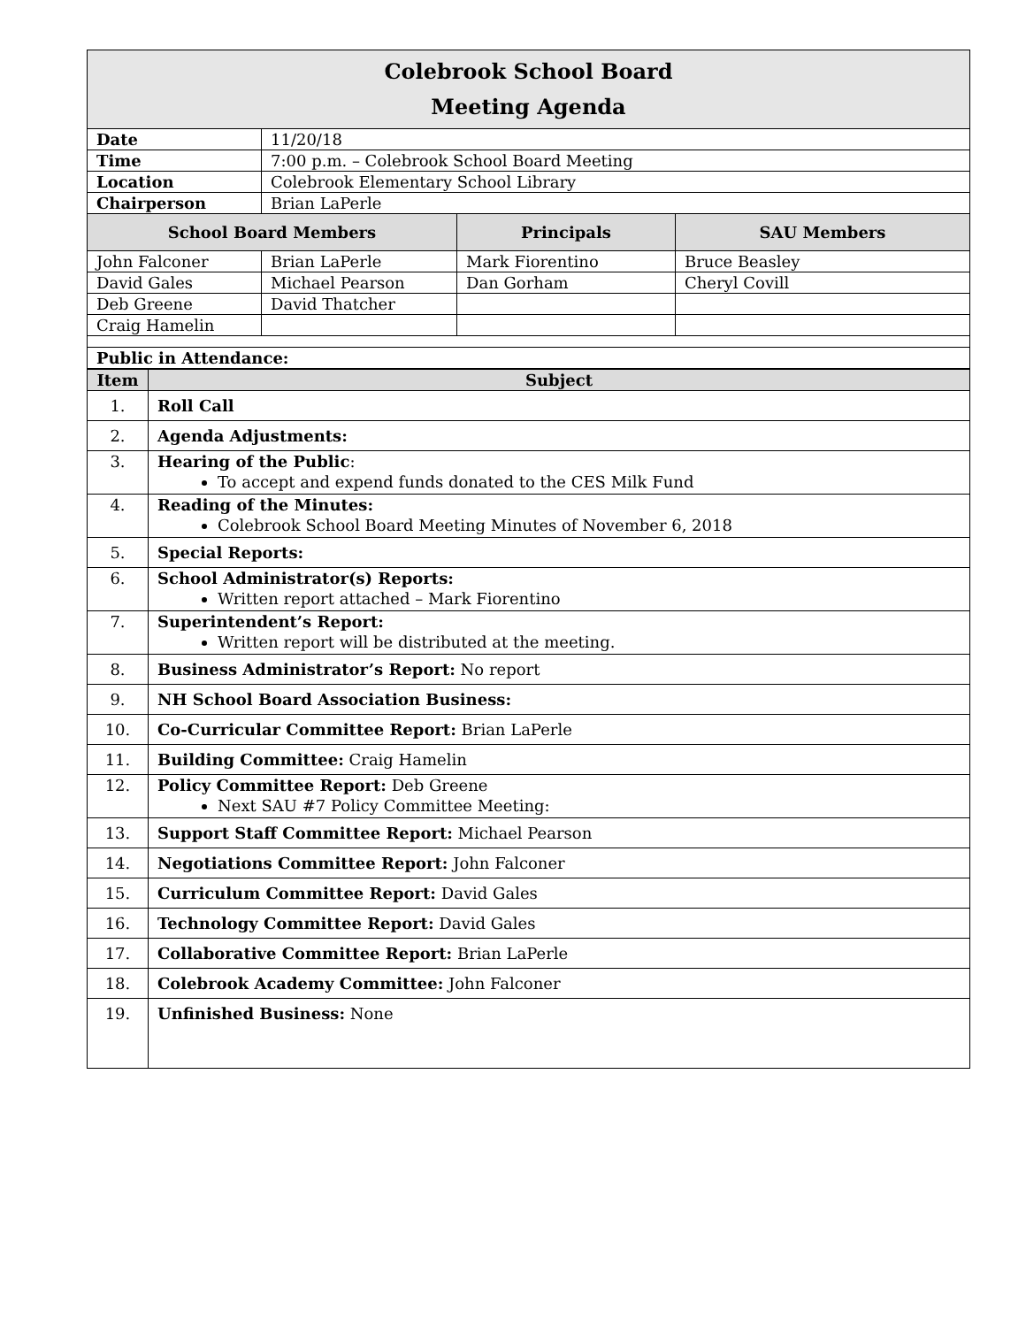| Colebrook School Board Meeting Agenda | | | |
| Date | 11/20/18 | | |
| Time | 7:00 p.m. – Colebrook School Board Meeting | | |
| Location | Colebrook Elementary School Library | | |
| Chairperson | Brian LaPerle | | |
| School Board Members | | Principals | SAU Members |
| John Falconer | Brian LaPerle | Mark Fiorentino | Bruce Beasley |
| David Gales | Michael Pearson | Dan Gorham | Cheryl Covill |
| Deb Greene | David Thatcher | | |
| Craig Hamelin | | | |
| Public in Attendance: | | | |
| Item | Subject |
| --- | --- |
| 1. | Roll Call |
| 2. | Agenda Adjustments: |
| 3. | Hearing of the Public : To accept and expend funds donated to the CES Milk Fund |
| 4. | Reading of the Minutes: Colebrook School Board Meeting Minutes of November 6, 2018 |
| 5. | Special Reports: |
| 6. | School Administrator(s) Reports: Written report attached – Mark Fiorentino |
| 7. | Superintendent’s Report: Written report will be distributed at the meeting. |
| 8. | Business Administrator’s Report: No report |
| 9. | NH School Board Association Business: |
| 10. | Co-Curricular Committee Report: Brian LaPerle |
| 11. | Building Committee: Craig Hamelin |
| 12. | Policy Committee Report: Deb Greene Next SAU #7 Policy Committee Meeting: |
| 13. | Support Staff Committee Report: Michael Pearson |
| 14. | Negotiations Committee Report: John Falconer |
| 15. | Curriculum Committee Report: David Gales |
| 16. | Technology Committee Report: David Gales |
| 17. | Collaborative Committee Report: Brian LaPerle |
| 18. | Colebrook Academy Committee: John Falconer |
| 19. | Unfinished Business: None |